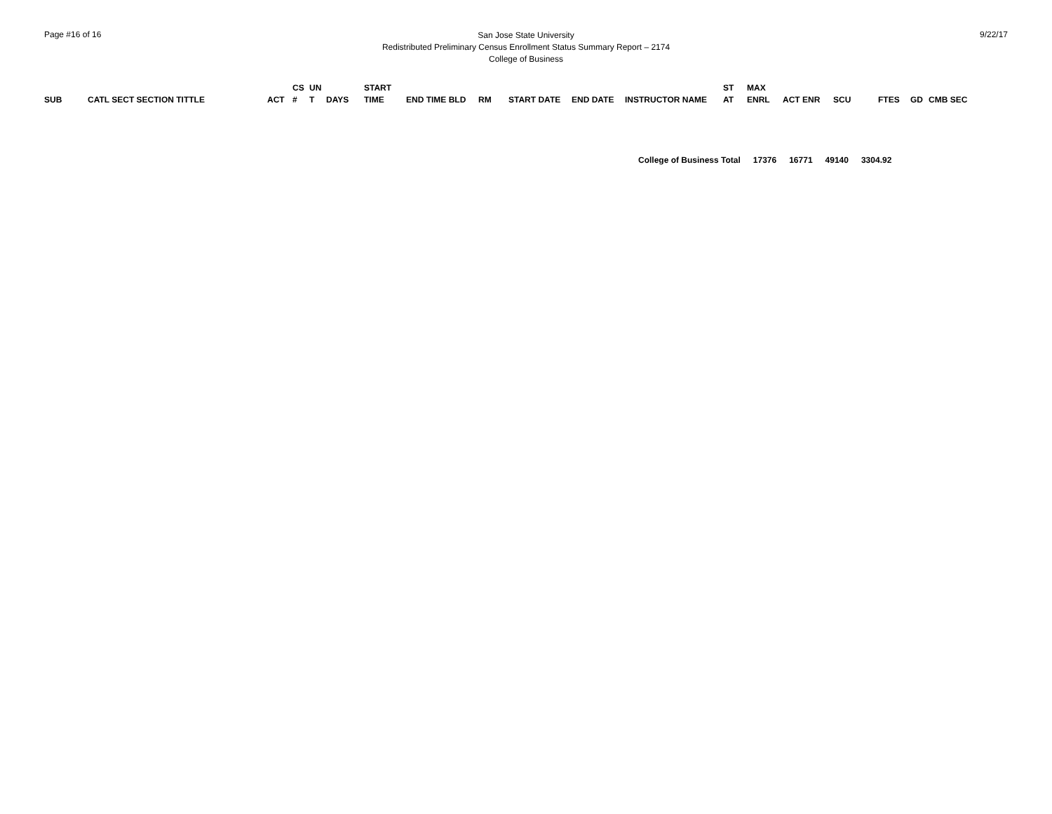Page #16 of 16
San Jose State University
Redistributed Preliminary Census Enrollment Status Summary Report – 2174
College of Business
9/22/17
| SUB | CATL SECT SECTION TITTLE | ACT | CS # | UN T | DAYS | START TIME | END TIME BLD | RM | START DATE | END DATE | INSTRUCTOR NAME | ST AT | MAX ENRL | ACT ENR | SCU | FTES | GD | CMB SEC |
| --- | --- | --- | --- | --- | --- | --- | --- | --- | --- | --- | --- | --- | --- | --- | --- | --- | --- | --- |
College of Business Total 17376 16771 49140 3304.92